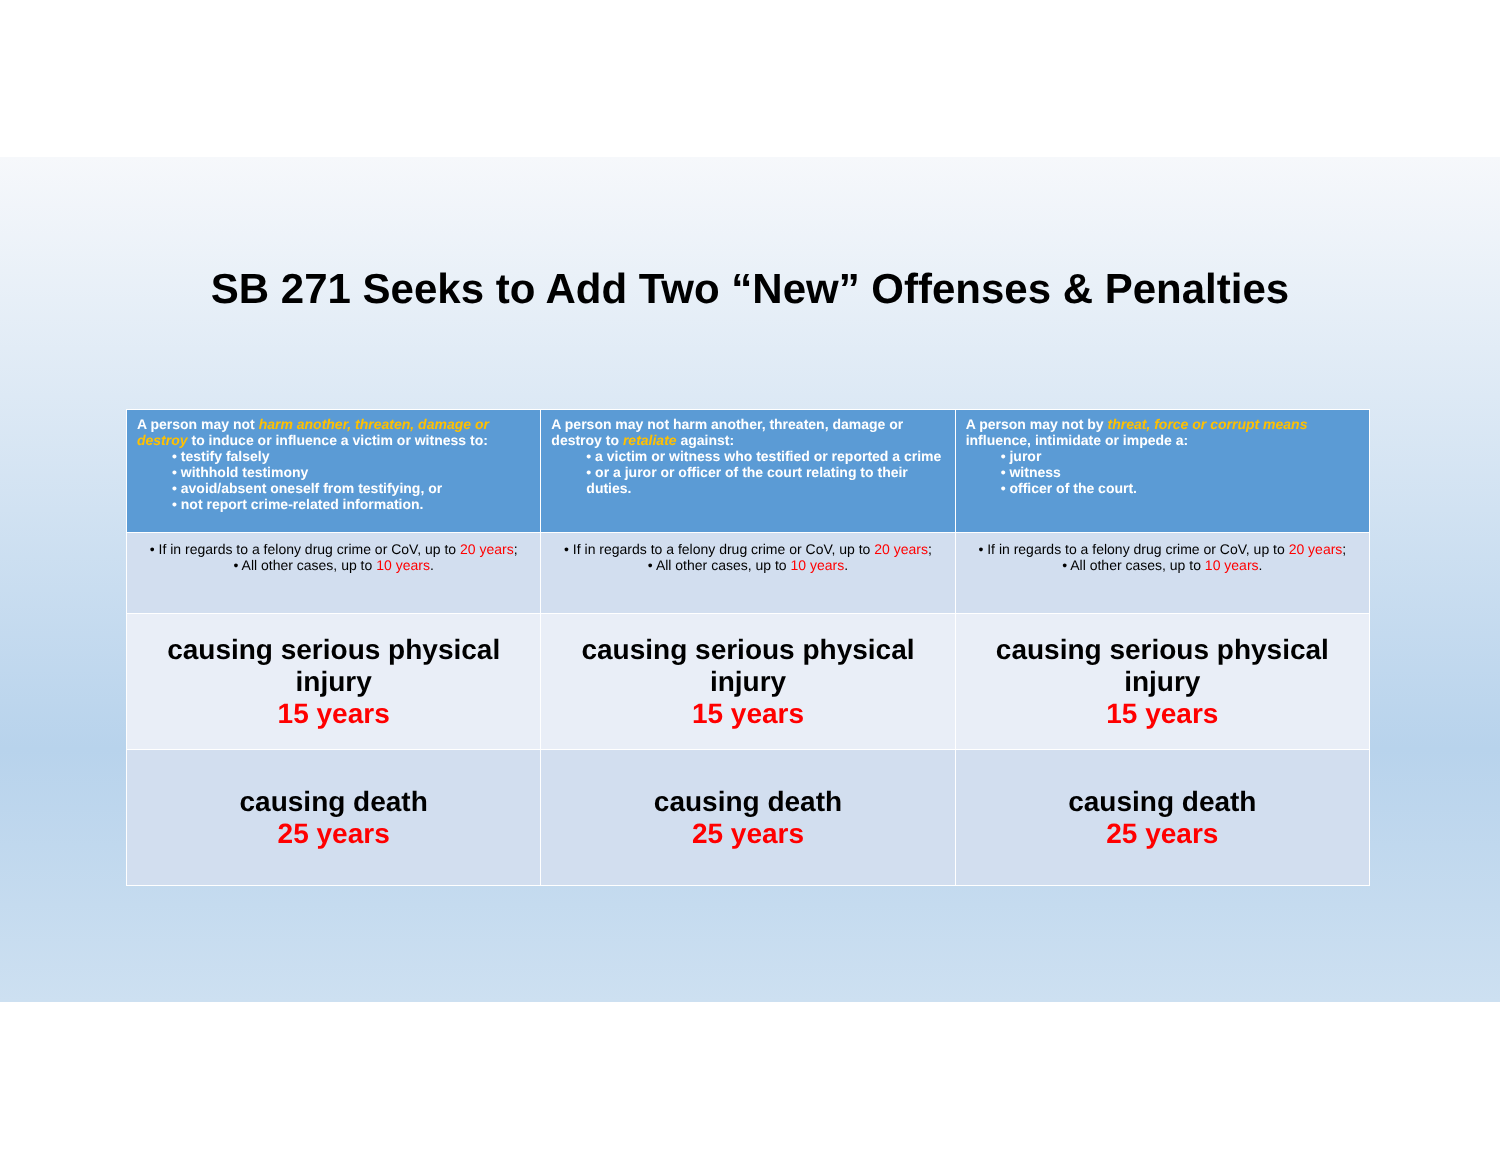SB 271 Seeks to Add Two “New” Offenses & Penalties
| A person may not harm another, threaten, damage or destroy to induce or influence a victim or witness to: • testify falsely • withhold testimony • avoid/absent oneself from testifying, or • not report crime-related information. | A person may not harm another, threaten, damage or destroy to retaliate against: • a victim or witness who testified or reported a crime • or a juror or officer of the court relating to their duties. | A person may not by threat, force or corrupt means influence, intimidate or impede a: • juror • witness • officer of the court. |
| --- | --- | --- |
| • If in regards to a felony drug crime or CoV, up to 20 years ; • All other cases, up to 10 years . | • If in regards to a felony drug crime or CoV, up to 20 years ; • All other cases, up to 10 years . | • If in regards to a felony drug crime or CoV, up to 20 years ; • All other cases, up to 10 years . |
| causing serious physical injury 15 years | causing serious physical injury 15 years | causing serious physical injury 15 years |
| causing death 25 years | causing death 25 years | causing death 25 years |